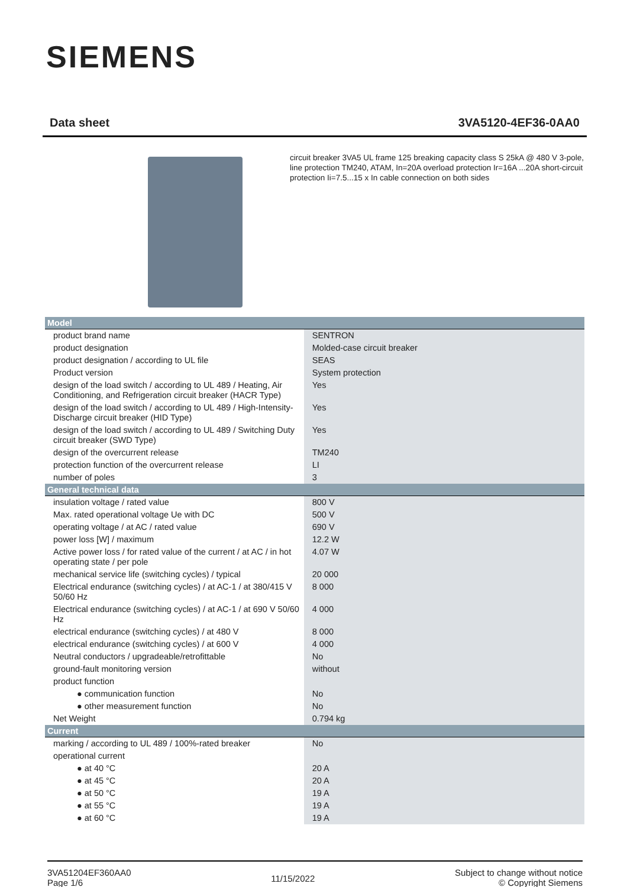SIEMENS
Data sheet 3VA5120-4EF36-0AA0
circuit breaker 3VA5 UL frame 125 breaking capacity class S 25kA @ 480 V 3-pole, line protection TM240, ATAM, In=20A overload protection Ir=16A ...20A short-circuit protection Ii=7.5...15 x In cable connection on both sides
| Model | |
| --- | --- |
| product brand name | SENTRON |
| product designation | Molded-case circuit breaker |
| product designation / according to UL file | SEAS |
| Product version | System protection |
| design of the load switch / according to UL 489 / Heating, Air Conditioning, and Refrigeration circuit breaker (HACR Type) | Yes |
| design of the load switch / according to UL 489 / High-Intensity-Discharge circuit breaker (HID Type) | Yes |
| design of the load switch / according to UL 489 / Switching Duty circuit breaker (SWD Type) | Yes |
| design of the overcurrent release | TM240 |
| protection function of the overcurrent release | LI |
| number of poles | 3 |
| General technical data | |
| insulation voltage / rated value | 800 V |
| Max. rated operational voltage Ue with DC | 500 V |
| operating voltage / at AC / rated value | 690 V |
| power loss [W] / maximum | 12.2 W |
| Active power loss / for rated value of the current / at AC / in hot operating state / per pole | 4.07 W |
| mechanical service life (switching cycles) / typical | 20 000 |
| Electrical endurance (switching cycles) / at AC-1 / at 380/415 V 50/60 Hz | 8 000 |
| Electrical endurance (switching cycles) / at AC-1 / at 690 V 50/60 Hz | 4 000 |
| electrical endurance (switching cycles) / at 480 V | 8 000 |
| electrical endurance (switching cycles) / at 600 V | 4 000 |
| Neutral conductors / upgradeable/retrofittable | No |
| ground-fault monitoring version | without |
| product function | |
| ● communication function | No |
| ● other measurement function | No |
| Net Weight | 0.794 kg |
| Current | |
| marking / according to UL 489 / 100%-rated breaker | No |
| operational current | |
| ● at 40 °C | 20 A |
| ● at 45 °C | 20 A |
| ● at 50 °C | 19 A |
| ● at 55 °C | 19 A |
| ● at 60 °C | 19 A |
3VA51204EF360AA0
Page 1/6
11/15/2022
Subject to change without notice
© Copyright Siemens